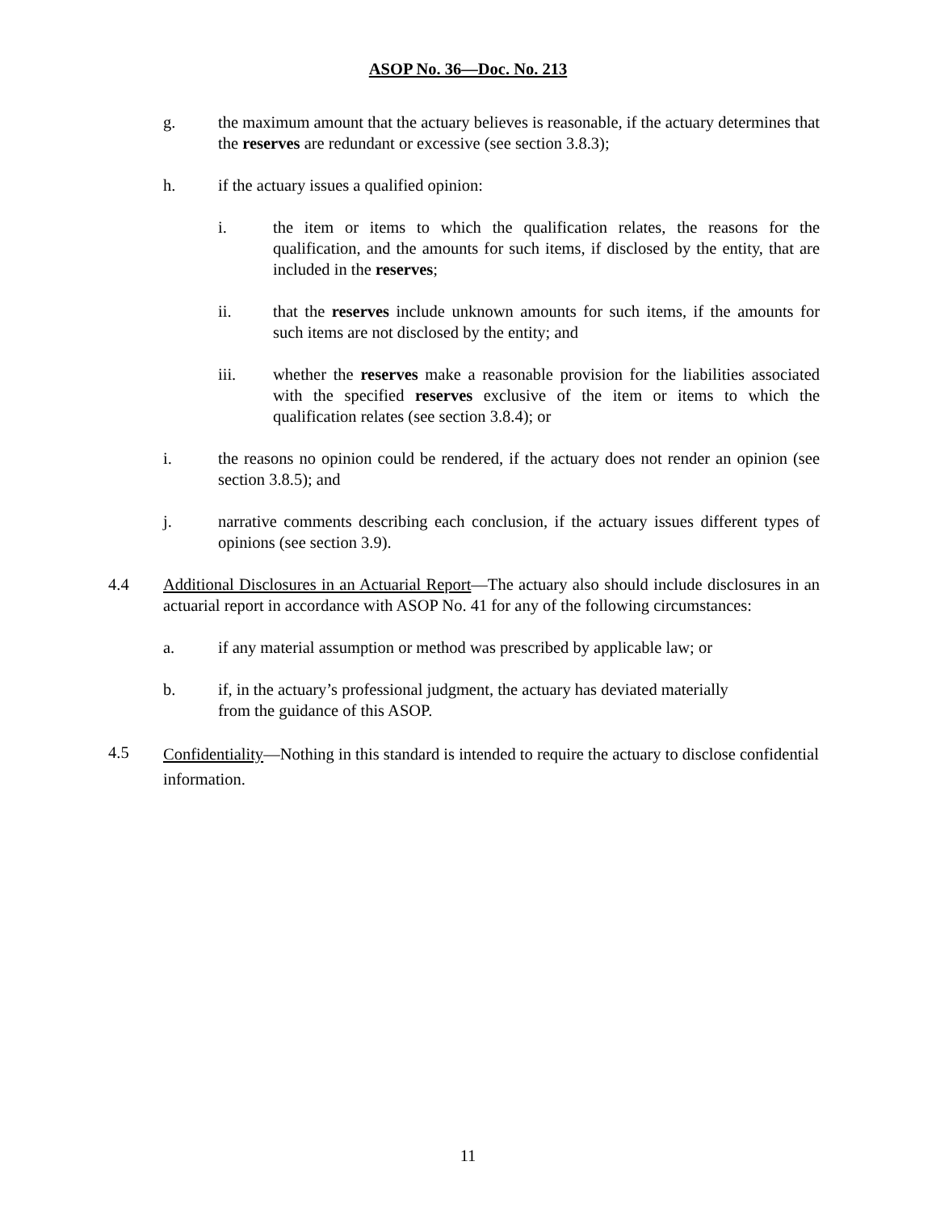ASOP No. 36—Doc. No. 213
g. the maximum amount that the actuary believes is reasonable, if the actuary determines that the reserves are redundant or excessive (see section 3.8.3);
h. if the actuary issues a qualified opinion:
i. the item or items to which the qualification relates, the reasons for the qualification, and the amounts for such items, if disclosed by the entity, that are included in the reserves;
ii. that the reserves include unknown amounts for such items, if the amounts for such items are not disclosed by the entity; and
iii. whether the reserves make a reasonable provision for the liabilities associated with the specified reserves exclusive of the item or items to which the qualification relates (see section 3.8.4); or
i. the reasons no opinion could be rendered, if the actuary does not render an opinion (see section 3.8.5); and
j. narrative comments describing each conclusion, if the actuary issues different types of opinions (see section 3.9).
4.4 Additional Disclosures in an Actuarial Report—The actuary also should include disclosures in an actuarial report in accordance with ASOP No. 41 for any of the following circumstances:
a. if any material assumption or method was prescribed by applicable law; or
b. if, in the actuary’s professional judgment, the actuary has deviated materially
from the guidance of this ASOP.
4.5 Confidentiality—Nothing in this standard is intended to require the actuary to disclose confidential information.
11